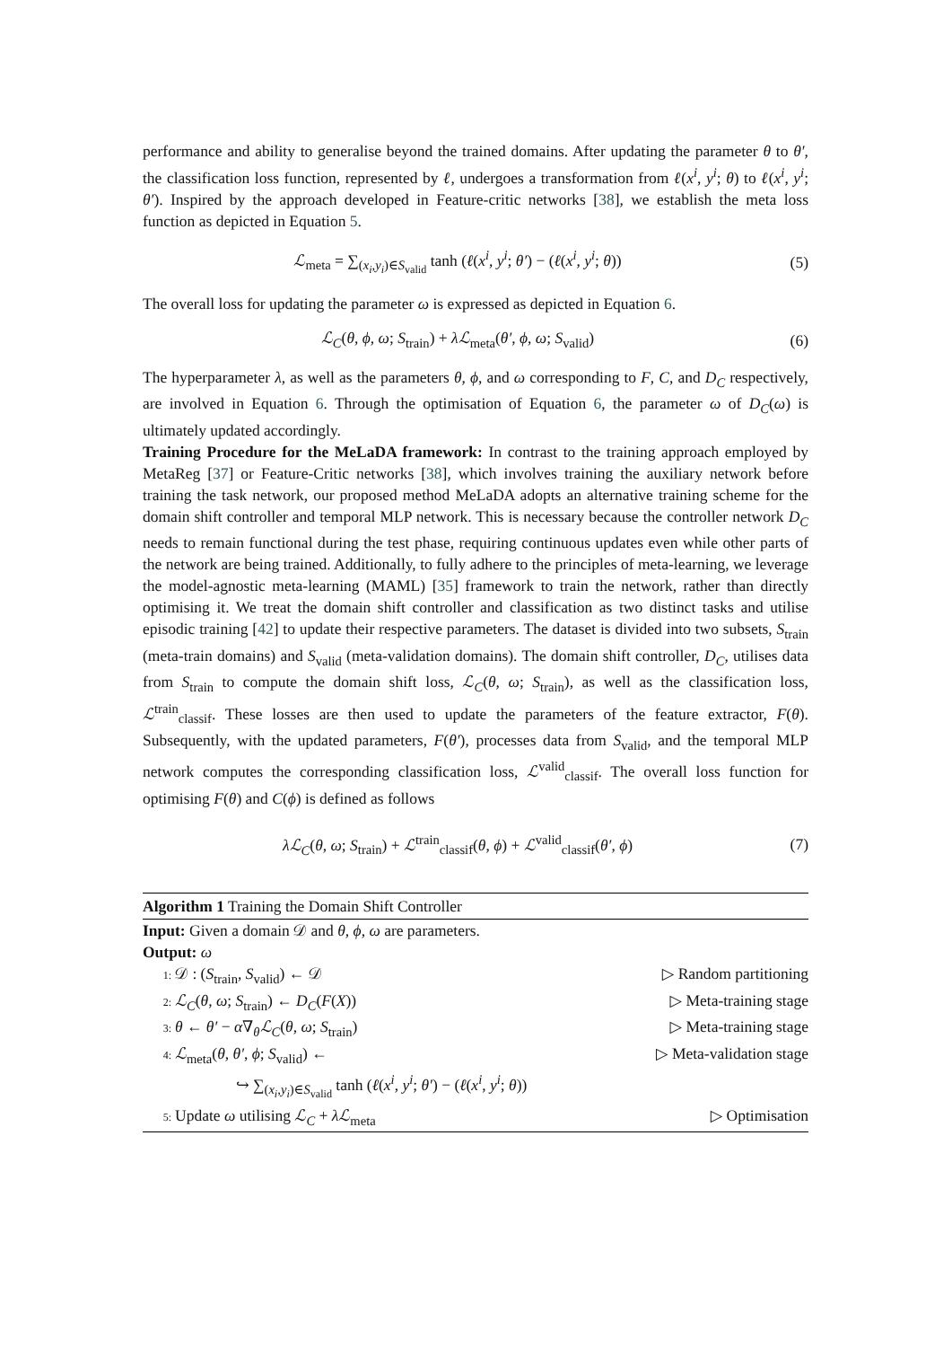performance and ability to generalise beyond the trained domains. After updating the parameter θ to θ′, the classification loss function, represented by ℓ, undergoes a transformation from ℓ(x<sup>i</sup>, y<sup>i</sup>; θ) to ℓ(x<sup>i</sup>, y<sup>i</sup>; θ′). Inspired by the approach developed in Feature-critic networks [38], we establish the meta loss function as depicted in Equation 5.
ℒ<sub>meta</sub> = ∑<sub>(x<sub>i</sub>,y<sub>i</sub>)∈S<sub>valid</sub></sub> tanh (ℓ(x<sup>i</sup>, y<sup>i</sup>; θ′) − (ℓ(x<sup>i</sup>, y<sup>i</sup>; θ))
(5)
The overall loss for updating the parameter ω is expressed as depicted in Equation 6.
ℒ<sub>C</sub>(θ, ϕ, ω; S<sub>train</sub>) + λℒ<sub>meta</sub>(θ′, ϕ, ω; S<sub>valid</sub>)
(6)
The hyperparameter λ, as well as the parameters θ, ϕ, and ω corresponding to F, C, and D<sub>C</sub> respectively, are involved in Equation 6. Through the optimisation of Equation 6, the parameter ω of D<sub>C</sub>(ω) is ultimately updated accordingly.
Training Procedure for the MeLaDA framework: In contrast to the training approach employed by MetaReg [37] or Feature-Critic networks [38], which involves training the auxiliary network before training the task network, our proposed method MeLaDA adopts an alternative training scheme for the domain shift controller and temporal MLP network. This is necessary because the controller network D<sub>C</sub> needs to remain functional during the test phase, requiring continuous updates even while other parts of the network are being trained. Additionally, to fully adhere to the principles of meta-learning, we leverage the model-agnostic meta-learning (MAML) [35] framework to train the network, rather than directly optimising it. We treat the domain shift controller and classification as two distinct tasks and utilise episodic training [42] to update their respective parameters. The dataset is divided into two subsets, S<sub>train</sub> (meta-train domains) and S<sub>valid</sub> (meta-validation domains). The domain shift controller, D<sub>C</sub>, utilises data from S<sub>train</sub> to compute the domain shift loss, ℒ<sub>C</sub>(θ, ω; S<sub>train</sub>), as well as the classification loss, ℒ<sup>train</sup><sub>classif</sub>. These losses are then used to update the parameters of the feature extractor, F(θ). Subsequently, with the updated parameters, F(θ′), processes data from S<sub>valid</sub>, and the temporal MLP network computes the corresponding classification loss, ℒ<sup>valid</sup><sub>classif</sub>. The overall loss function for optimising F(θ) and C(ϕ) is defined as follows
λℒ<sub>C</sub>(θ, ω; S<sub>train</sub>) + ℒ<sup>train</sup><sub>classif</sub>(θ, ϕ) + ℒ<sup>valid</sup><sub>classif</sub>(θ′, ϕ)
(7)
Algorithm 1 Training the Domain Shift Controller
Input: Given a domain 𝒟 and θ, ϕ, ω are parameters.
Output: ω
1: 𝒟 : (S<sub>train</sub>, S<sub>valid</sub>) ← 𝒟 ▷ Random partitioning
2: ℒ<sub>C</sub>(θ, ω; S<sub>train</sub>) ← D<sub>C</sub>(F(X)) ▷ Meta-training stage
3: θ ← θ′ − α∇<sub>θ</sub>ℒ<sub>C</sub>(θ, ω; S<sub>train</sub>) ▷ Meta-training stage
4: ℒ<sub>meta</sub>(θ, θ′, ϕ; S<sub>valid</sub>) ← ▷ Meta-validation stage
↪ ∑<sub>(x<sub>i</sub>,y<sub>i</sub>)∈S<sub>valid</sub></sub> tanh (ℓ(x<sup>i</sup>, y<sup>i</sup>; θ′) − (ℓ(x<sup>i</sup>, y<sup>i</sup>; θ))
5: Update ω utilising ℒ<sub>C</sub> + λℒ<sub>meta</sub> ▷ Optimisation